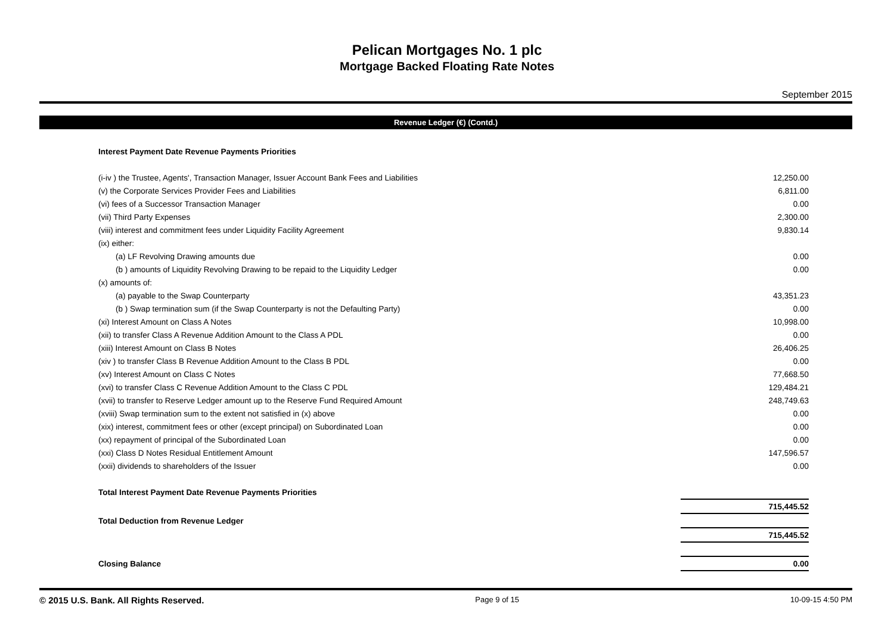Pelican Mortgages No. 1 plc
Mortgage Backed Floating Rate Notes
September 2015
Revenue Ledger (€) (Contd.)
| Interest Payment Date Revenue Payments Priorities | |
| (i-iv ) the Trustee, Agents', Transaction Manager, Issuer Account Bank Fees and Liabilities | 12,250.00 |
| (v) the Corporate Services Provider Fees and Liabilities | 6,811.00 |
| (vi) fees of a Successor Transaction Manager | 0.00 |
| (vii) Third Party Expenses | 2,300.00 |
| (viii) interest and commitment fees under Liquidity Facility Agreement | 9,830.14 |
| (ix) either: | |
| (a) LF Revolving Drawing amounts due | 0.00 |
| (b ) amounts of Liquidity Revolving Drawing to be repaid to the Liquidity Ledger | 0.00 |
| (x) amounts of: | |
| (a) payable to the Swap Counterparty | 43,351.23 |
| (b ) Swap termination sum (if the Swap Counterparty is not the Defaulting Party) | 0.00 |
| (xi) Interest Amount on Class A Notes | 10,998.00 |
| (xii) to transfer Class A Revenue Addition Amount to the Class A PDL | 0.00 |
| (xiii) Interest Amount on Class B Notes | 26,406.25 |
| (xiv ) to transfer Class B Revenue Addition Amount to the Class B PDL | 0.00 |
| (xv) Interest Amount on Class C Notes | 77,668.50 |
| (xvi) to transfer Class C Revenue Addition Amount to the Class C PDL | 129,484.21 |
| (xvii) to transfer to Reserve Ledger amount up to the Reserve Fund Required Amount | 248,749.63 |
| (xviii) Swap termination sum to the extent not satisfied in (x) above | 0.00 |
| (xix) interest, commitment fees or other (except principal) on Subordinated Loan | 0.00 |
| (xx) repayment of principal of the Subordinated Loan | 0.00 |
| (xxi) Class D Notes Residual Entitlement Amount | 147,596.57 |
| (xxii) dividends to shareholders of the Issuer | 0.00 |
| Total Interest Payment Date Revenue Payments Priorities | |
| | 715,445.52 |
| Total Deduction from Revenue Ledger | |
| | 715,445.52 |
| Closing Balance | 0.00 |
© 2015 U.S. Bank. All Rights Reserved. Page 9 of 15 10-09-15 4:50 PM